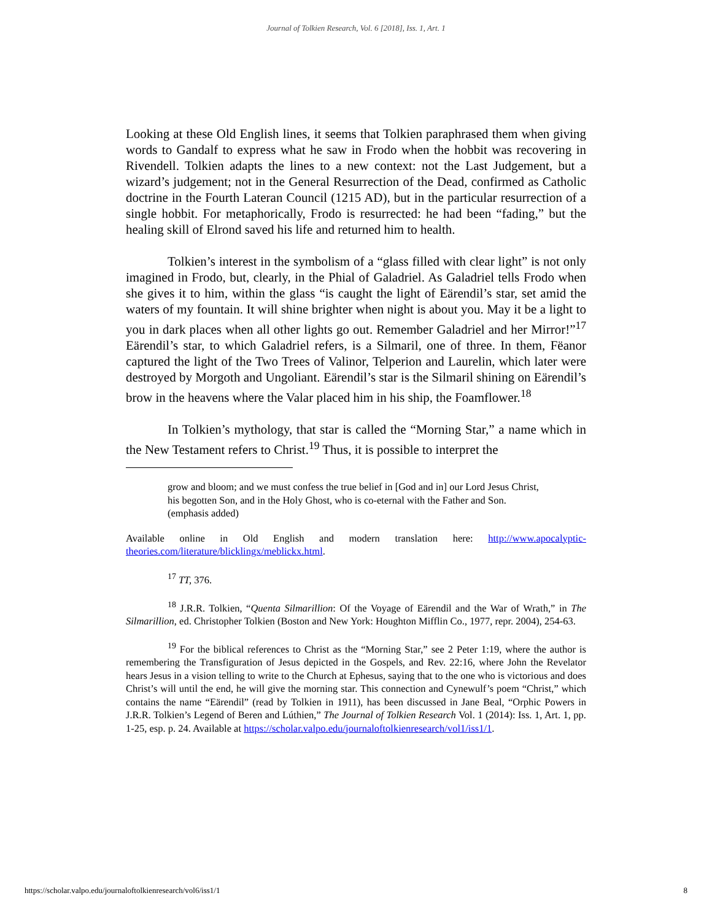Journal of Tolkien Research, Vol. 6 [2018], Iss. 1, Art. 1
Looking at these Old English lines, it seems that Tolkien paraphrased them when giving words to Gandalf to express what he saw in Frodo when the hobbit was recovering in Rivendell. Tolkien adapts the lines to a new context: not the Last Judgement, but a wizard’s judgement; not in the General Resurrection of the Dead, confirmed as Catholic doctrine in the Fourth Lateran Council (1215 AD), but in the particular resurrection of a single hobbit. For metaphorically, Frodo is resurrected: he had been “fading,” but the healing skill of Elrond saved his life and returned him to health.
Tolkien’s interest in the symbolism of a “glass filled with clear light” is not only imagined in Frodo, but, clearly, in the Phial of Galadriel. As Galadriel tells Frodo when she gives it to him, within the glass “is caught the light of Eärendil’s star, set amid the waters of my fountain. It will shine brighter when night is about you. May it be a light to you in dark places when all other lights go out. Remember Galadriel and her Mirror!”<sup>17</sup> Eärendil’s star, to which Galadriel refers, is a Silmaril, one of three. In them, Fëanor captured the light of the Two Trees of Valinor, Telperion and Laurelin, which later were destroyed by Morgoth and Ungoliant. Eärendil’s star is the Silmaril shining on Eärendil’s brow in the heavens where the Valar placed him in his ship, the Foamflower.<sup>18</sup>
In Tolkien’s mythology, that star is called the “Morning Star,” a name which in the New Testament refers to Christ.<sup>19</sup> Thus, it is possible to interpret the
grow and bloom; and we must confess the true belief in [God and in] our Lord Jesus Christ, his begotten Son, and in the Holy Ghost, who is co-eternal with the Father and Son. (emphasis added)
Available online in Old English and modern translation here: http://www.apocalyptic-theories.com/literature/blicklingx/meblickx.html.
<sup>17</sup> TT, 376.
<sup>18</sup> J.R.R. Tolkien, “Quenta Silmarillion: Of the Voyage of Eärendil and the War of Wrath,” in The Silmarillion, ed. Christopher Tolkien (Boston and New York: Houghton Mifflin Co., 1977, repr. 2004), 254-63.
<sup>19</sup> For the biblical references to Christ as the “Morning Star,” see 2 Peter 1:19, where the author is remembering the Transfiguration of Jesus depicted in the Gospels, and Rev. 22:16, where John the Revelator hears Jesus in a vision telling to write to the Church at Ephesus, saying that to the one who is victorious and does Christ’s will until the end, he will give the morning star. This connection and Cynewulf’s poem “Christ,” which contains the name “Eärendil” (read by Tolkien in 1911), has been discussed in Jane Beal, “Orphic Powers in J.R.R. Tolkien’s Legend of Beren and Lúthien,” The Journal of Tolkien Research Vol. 1 (2014): Iss. 1, Art. 1, pp. 1-25, esp. p. 24. Available at https://scholar.valpo.edu/journaloftolkienresearch/vol1/iss1/1.
https://scholar.valpo.edu/journaloftolkienresearch/vol6/iss1/1 8